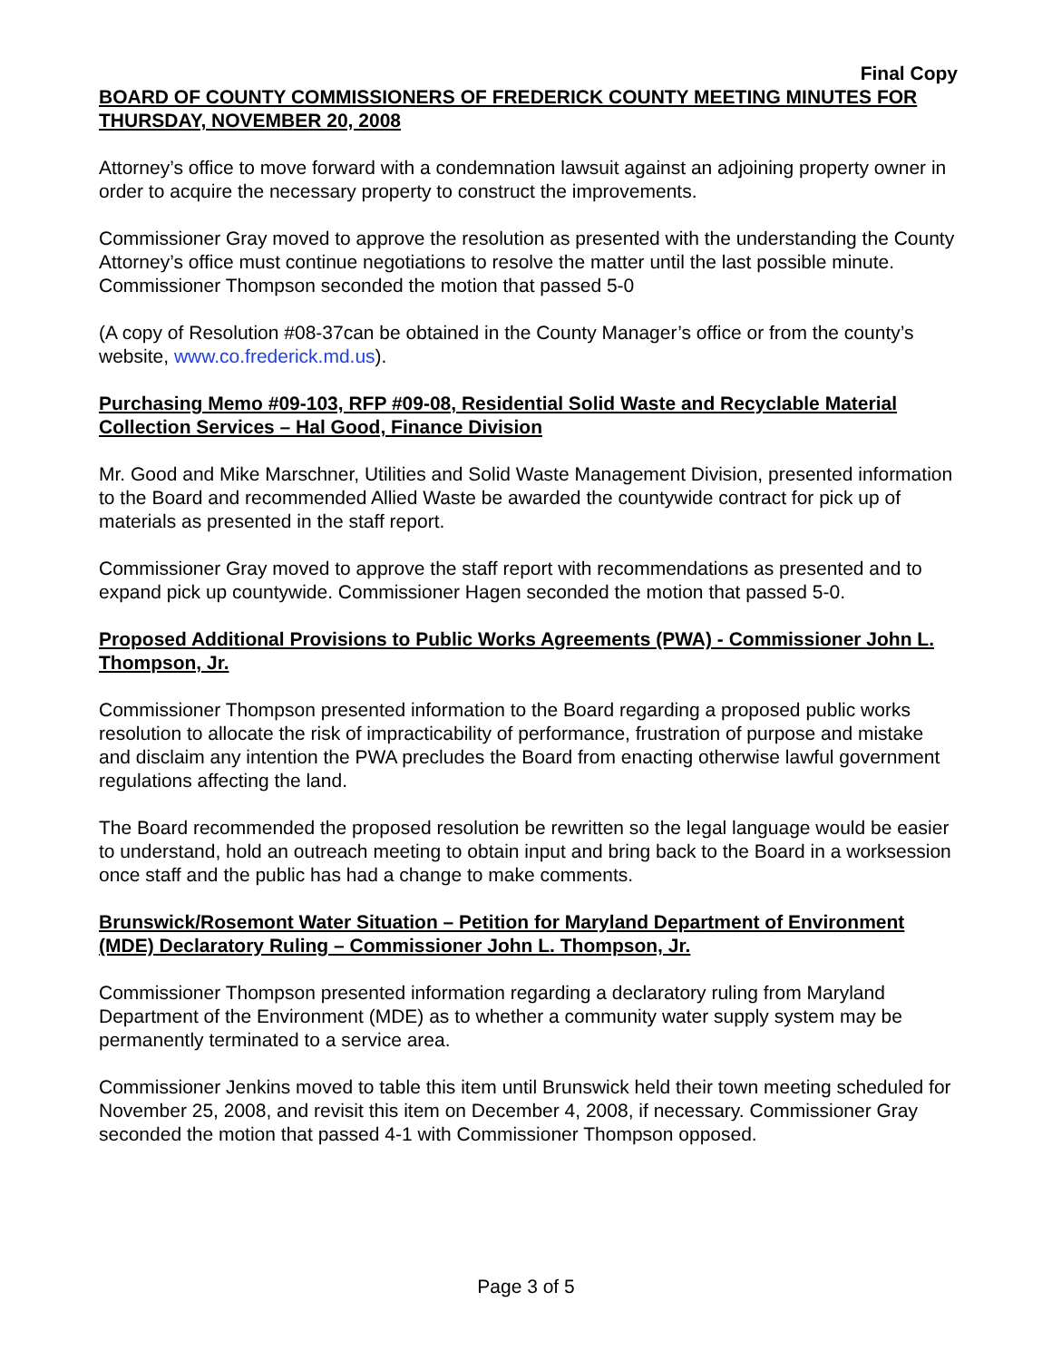Final Copy
BOARD OF COUNTY COMMISSIONERS OF FREDERICK COUNTY MEETING MINUTES FOR THURSDAY, NOVEMBER 20, 2008
Attorney’s office to move forward with a condemnation lawsuit against an adjoining property owner in order to acquire the necessary property to construct the improvements.
Commissioner Gray moved to approve the resolution as presented with the understanding the County Attorney’s office must continue negotiations to resolve the matter until the last possible minute. Commissioner Thompson seconded the motion that passed 5-0
(A copy of Resolution #08-37can be obtained in the County Manager’s office or from the county’s website, www.co.frederick.md.us).
Purchasing Memo #09-103, RFP #09-08, Residential Solid Waste and Recyclable Material Collection Services – Hal Good, Finance Division
Mr. Good and Mike Marschner, Utilities and Solid Waste Management Division, presented information to the Board and recommended Allied Waste be awarded the countywide contract for pick up of materials as presented in the staff report.
Commissioner Gray moved to approve the staff report with recommendations as presented and to expand pick up countywide. Commissioner Hagen seconded the motion that passed 5-0.
Proposed Additional Provisions to Public Works Agreements (PWA) - Commissioner John L. Thompson, Jr.
Commissioner Thompson presented information to the Board regarding a proposed public works resolution to allocate the risk of impracticability of performance, frustration of purpose and mistake and disclaim any intention the PWA precludes the Board from enacting otherwise lawful government regulations affecting the land.
The Board recommended the proposed resolution be rewritten so the legal language would be easier to understand, hold an outreach meeting to obtain input and bring back to the Board in a worksession once staff and the public has had a change to make comments.
Brunswick/Rosemont Water Situation – Petition for Maryland Department of Environment (MDE) Declaratory Ruling – Commissioner John L. Thompson, Jr.
Commissioner Thompson presented information regarding a declaratory ruling from Maryland Department of the Environment (MDE) as to whether a community water supply system may be permanently terminated to a service area.
Commissioner Jenkins moved to table this item until Brunswick held their town meeting scheduled for November 25, 2008, and revisit this item on December 4, 2008, if necessary. Commissioner Gray seconded the motion that passed 4-1 with Commissioner Thompson opposed.
Page 3 of 5